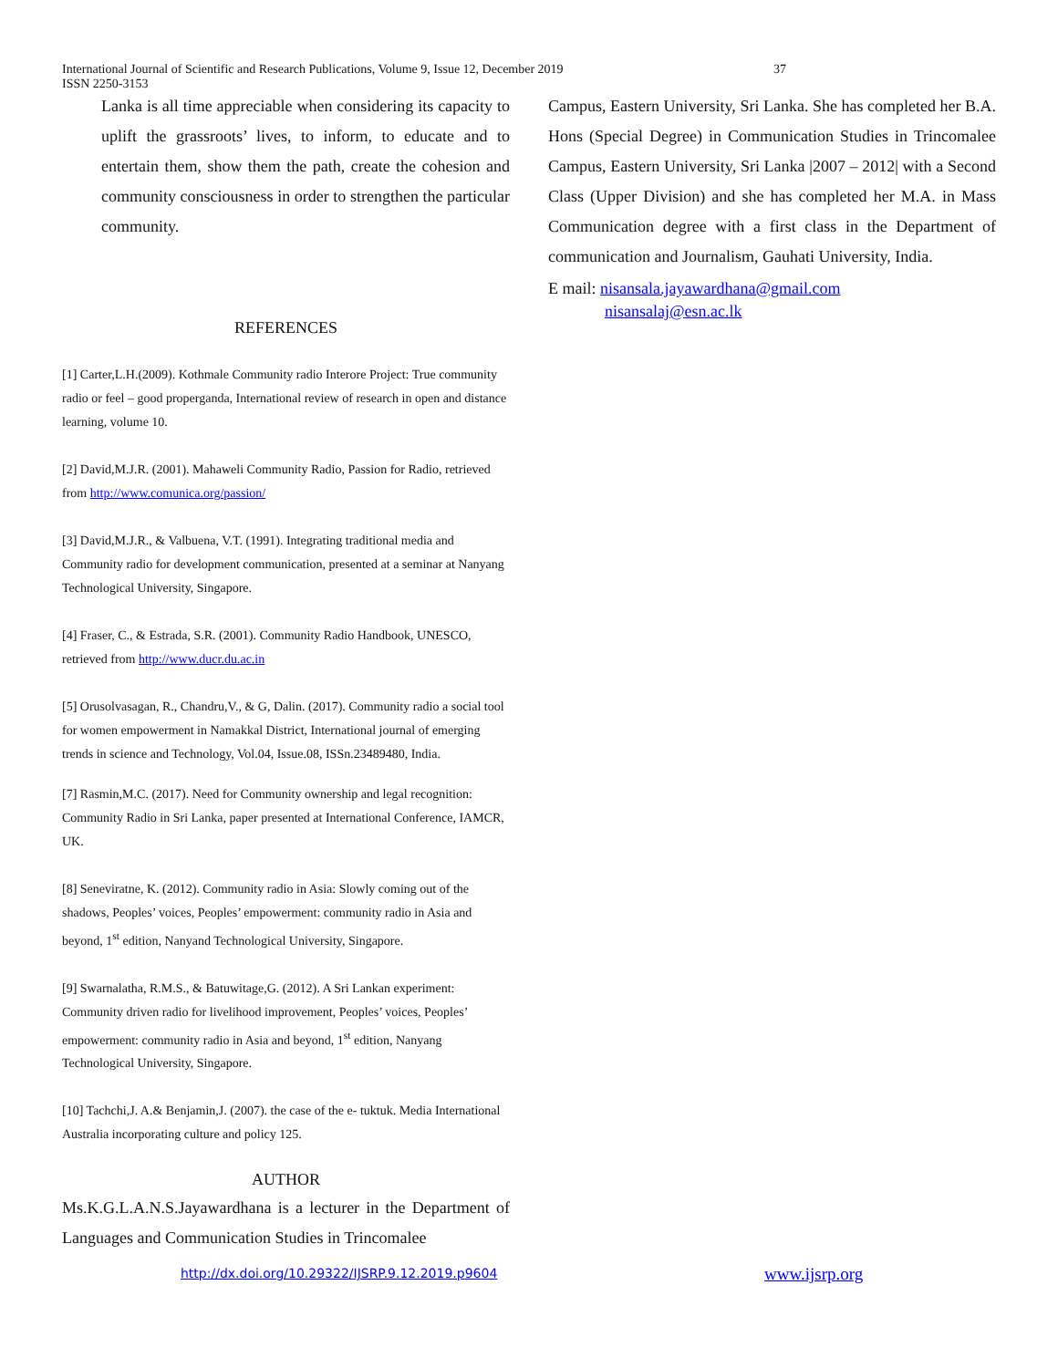International Journal of Scientific and Research Publications, Volume 9, Issue 12, December 2019 37
ISSN 2250-3153
Lanka is all time appreciable when considering its capacity to uplift the grassroots’ lives, to inform, to educate and to entertain them, show them the path, create the cohesion and community consciousness in order to strengthen the particular community.
REFERENCES
[1] Carter,L.H.(2009). Kothmale Community radio Interore Project: True community radio or feel – good properganda, International review of research in open and distance learning, volume 10.
[2] David,M.J.R. (2001). Mahaweli Community Radio, Passion for Radio, retrieved from http://www.comunica.org/passion/
[3] David,M.J.R., & Valbuena, V.T. (1991). Integrating traditional media and Community radio for development communication, presented at a seminar at Nanyang Technological University, Singapore.
[4] Fraser, C., & Estrada, S.R. (2001). Community Radio Handbook, UNESCO, retrieved from http://www.ducr.du.ac.in
[5] Orusolvasagan, R., Chandru,V., & G, Dalin. (2017). Community radio a social tool for women empowerment in Namakkal District, International journal of emerging trends in science and Technology, Vol.04, Issue.08, ISSn.23489480, India.
[7] Rasmin,M.C. (2017). Need for Community ownership and legal recognition: Community Radio in Sri Lanka, paper presented at International Conference, IAMCR, UK.
[8] Seneviratne, K. (2012). Community radio in Asia: Slowly coming out of the shadows, Peoples’ voices, Peoples’ empowerment: community radio in Asia and beyond, 1<sup>st</sup> edition, Nanyand Technological University, Singapore.
[9] Swarnalatha, R.M.S., & Batuwitage,G. (2012). A Sri Lankan experiment: Community driven radio for livelihood improvement, Peoples’ voices, Peoples’ empowerment: community radio in Asia and beyond, 1<sup>st</sup> edition, Nanyang Technological University, Singapore.
[10] Tachchi,J. A.& Benjamin,J. (2007). the case of the e- tuktuk. Media International Australia incorporating culture and policy 125.
AUTHOR
Ms.K.G.L.A.N.S.Jayawardhana is a lecturer in the Department of Languages and Communication Studies in Trincomalee
Campus, Eastern University, Sri Lanka. She has completed her B.A. Hons (Special Degree) in Communication Studies in Trincomalee Campus, Eastern University, Sri Lanka |2007 – 2012| with a Second Class (Upper Division) and she has completed her M.A. in Mass Communication degree with a first class in the Department of communication and Journalism, Gauhati University, India.
E mail: nisansala.jayawardhana@gmail.com
nisansalaj@esn.ac.lk
http://dx.doi.org/10.29322/IJSRP.9.12.2019.p9604
www.ijsrp.org